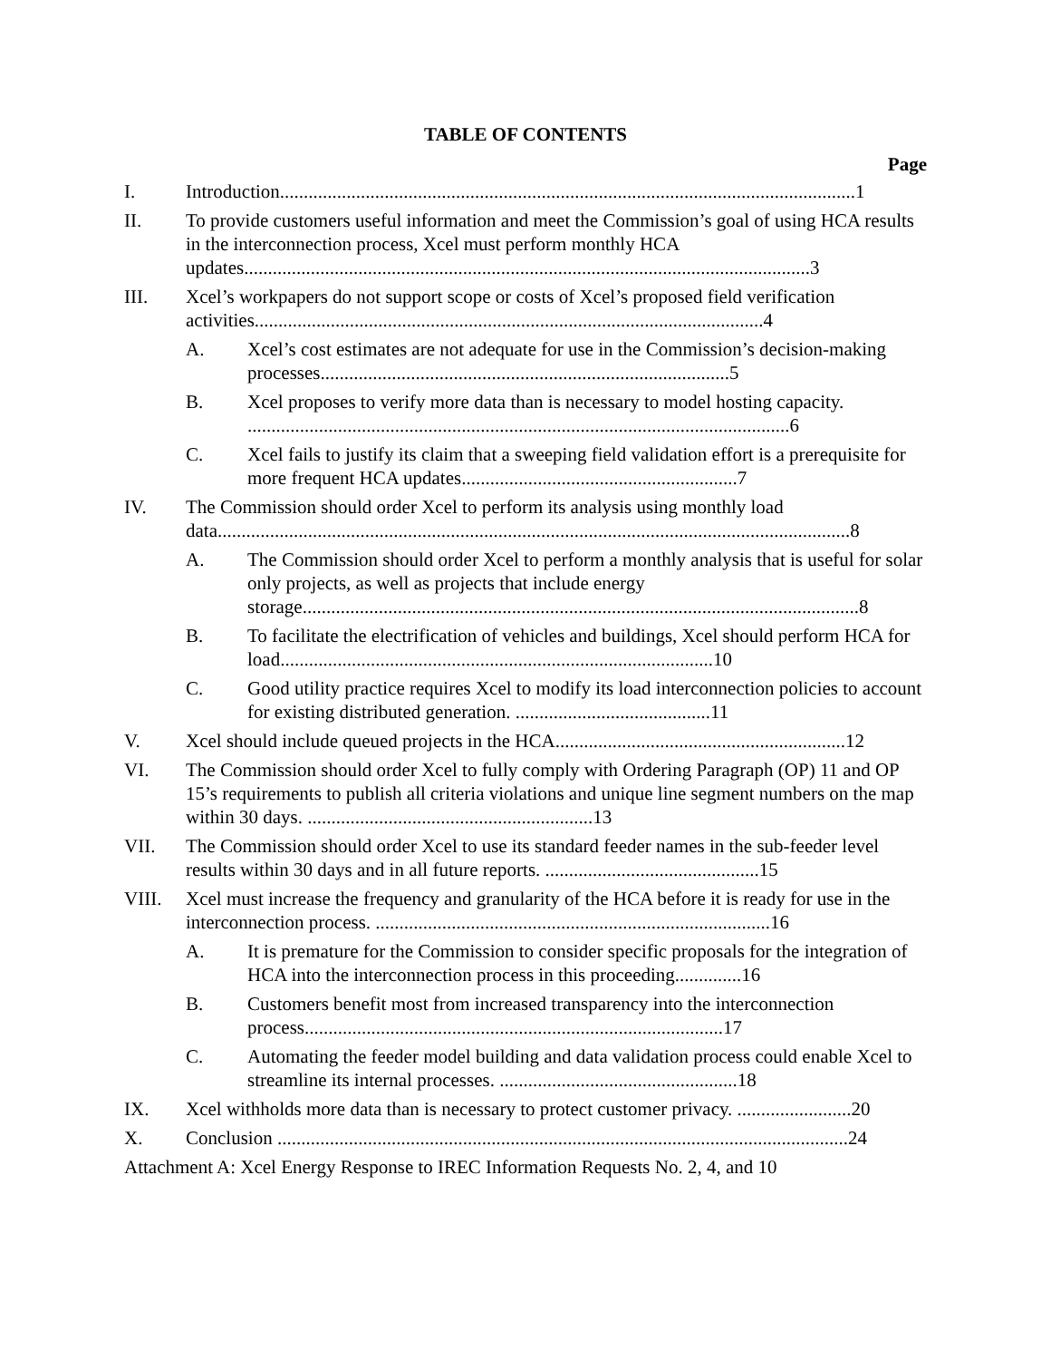TABLE OF CONTENTS
Page
I. Introduction.........................................................................................................................1
II. To provide customers useful information and meet the Commission’s goal of using HCA results in the interconnection process, Xcel must perform monthly HCA updates.......................................................................................................................3
III. Xcel’s workpapers do not support scope or costs of Xcel’s proposed field verification activities...........................................................................................................4
A. Xcel’s cost estimates are not adequate for use in the Commission’s decision-making processes......................................................................................5
B. Xcel proposes to verify more data than is necessary to model hosting capacity. ..................................................................................................................6
C. Xcel fails to justify its claim that a sweeping field validation effort is a prerequisite for more frequent HCA updates..........................................................7
IV. The Commission should order Xcel to perform its analysis using monthly load data.....................................................................................................................................8
A. The Commission should order Xcel to perform a monthly analysis that is useful for solar only projects, as well as projects that include energy storage.....................................................................................................................8
B. To facilitate the electrification of vehicles and buildings, Xcel should perform HCA for load...........................................................................................10
C. Good utility practice requires Xcel to modify its load interconnection policies to account for existing distributed generation. .........................................11
V. Xcel should include queued projects in the HCA.............................................................12
VI. The Commission should order Xcel to fully comply with Ordering Paragraph (OP) 11 and OP 15’s requirements to publish all criteria violations and unique line segment numbers on the map within 30 days. ............................................................13
VII. The Commission should order Xcel to use its standard feeder names in the sub-feeder level results within 30 days and in all future reports. .............................................15
VIII. Xcel must increase the frequency and granularity of the HCA before it is ready for use in the interconnection process. ...................................................................................16
A. It is premature for the Commission to consider specific proposals for the integration of HCA into the interconnection process in this proceeding..............16
B. Customers benefit most from increased transparency into the interconnection process........................................................................................17
C. Automating the feeder model building and data validation process could enable Xcel to streamline its internal processes. ..................................................18
IX. Xcel withholds more data than is necessary to protect customer privacy. ........................20
X. Conclusion ........................................................................................................................24
Attachment A: Xcel Energy Response to IREC Information Requests No. 2, 4, and 10